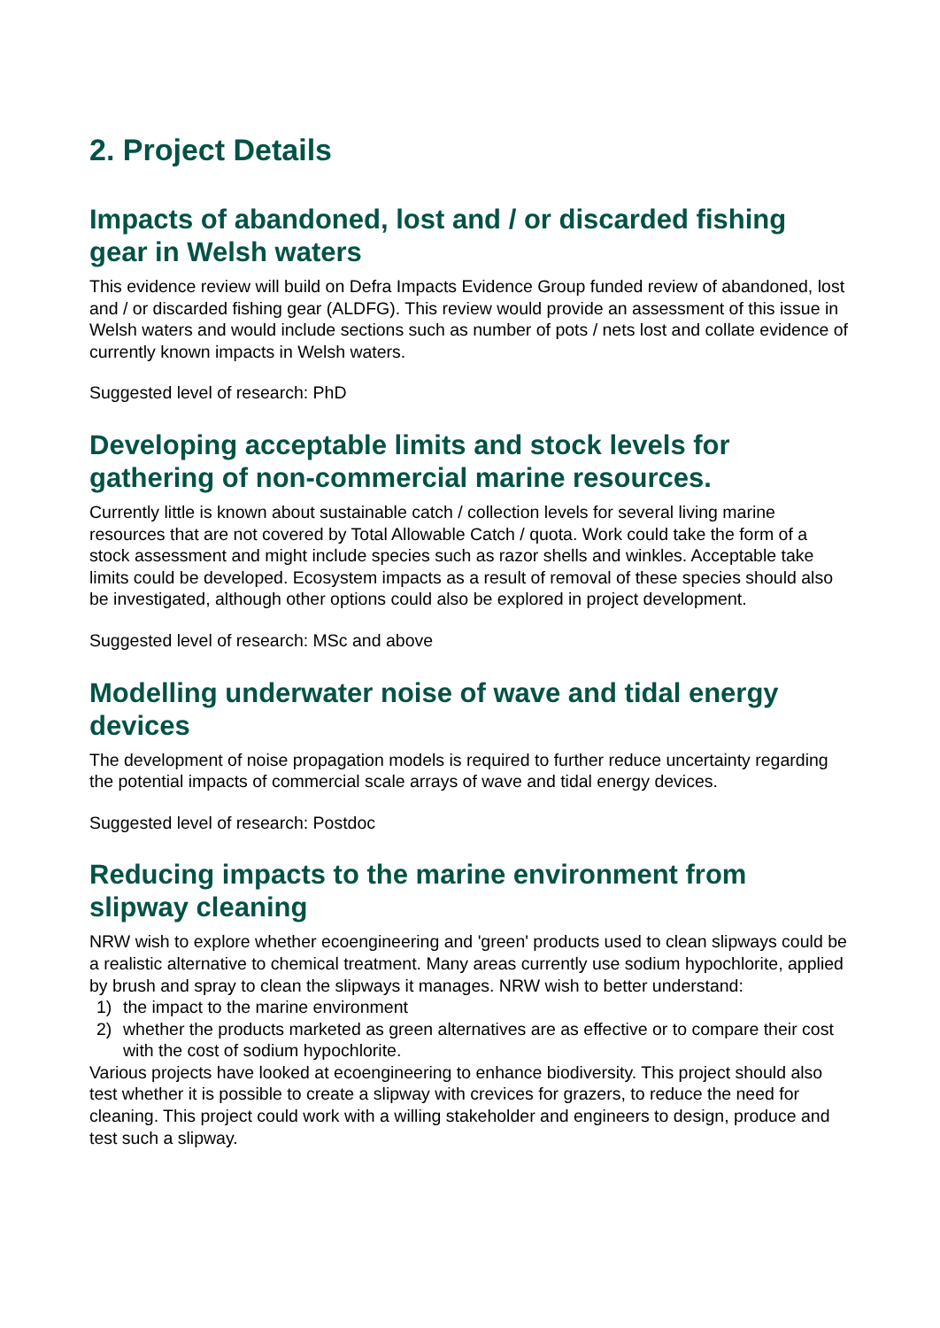2. Project Details
Impacts of abandoned, lost and / or discarded fishing gear in Welsh waters
This evidence review will build on Defra Impacts Evidence Group funded review of abandoned, lost and / or discarded fishing gear (ALDFG). This review would provide an assessment of this issue in Welsh waters and would include sections such as number of pots / nets lost and collate evidence of currently known impacts in Welsh waters.
Suggested level of research: PhD
Developing acceptable limits and stock levels for gathering of non-commercial marine resources.
Currently little is known about sustainable catch / collection levels for several living marine resources that are not covered by Total Allowable Catch / quota. Work could take the form of a stock assessment and might include species such as razor shells and winkles. Acceptable take limits could be developed. Ecosystem impacts as a result of removal of these species should also be investigated, although other options could also be explored in project development.
Suggested level of research: MSc and above
Modelling underwater noise of wave and tidal energy devices
The development of noise propagation models is required to further reduce uncertainty regarding the potential impacts of commercial scale arrays of wave and tidal energy devices.
Suggested level of research: Postdoc
Reducing impacts to the marine environment from slipway cleaning
NRW wish to explore whether ecoengineering and 'green' products used to clean slipways could be a realistic alternative to chemical treatment. Many areas currently use sodium hypochlorite, applied by brush and spray to clean the slipways it manages. NRW wish to better understand:
1) the impact to the marine environment
2) whether the products marketed as green alternatives are as effective or to compare their cost with the cost of sodium hypochlorite.
Various projects have looked at ecoengineering to enhance biodiversity. This project should also test whether it is possible to create a slipway with crevices for grazers, to reduce the need for cleaning. This project could work with a willing stakeholder and engineers to design, produce and test such a slipway.